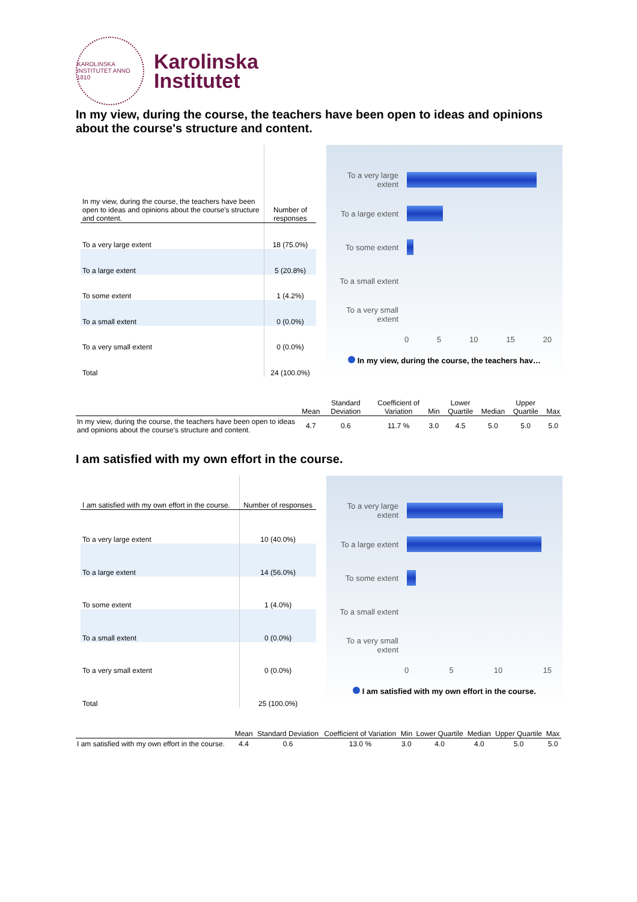KAROLINSKA INSTITUTET ANNO 1810
Karolinska
Institutet
In my view, during the course, the teachers have been open to ideas and opinions about the course's structure and content.
| In my view, during the course, the teachers have been open to ideas and opinions about the course's structure and content. | Number of responses |
| --- | --- |
| To a very large extent | 18 (75.0%) |
| To a large extent | 5 (20.8%) |
| To some extent | 1 (4.2%) |
| To a small extent | 0 (0.0%) |
| To a very small extent | 0 (0.0%) |
| Total | 24 (100.0%) |
To a very large extent
To a large extent
To some extent
To a small extent
To a very small extent
0 5 10 15 20
In my view, during the course, the teachers hav…
| | Mean | Standard Deviation | Coefficient of Variation | Min | Lower Quartile | Median | Upper Quartile | Max |
| --- | --- | --- | --- | --- | --- | --- | --- | --- |
| In my view, during the course, the teachers have been open to ideas and opinions about the course's structure and content. | 4.7 | 0.6 | 11.7 % | 3.0 | 4.5 | 5.0 | 5.0 | 5.0 |
I am satisfied with my own effort in the course.
| I am satisfied with my own effort in the course. | Number of responses |
| --- | --- |
| To a very large extent | 10 (40.0%) |
| To a large extent | 14 (56.0%) |
| To some extent | 1 (4.0%) |
| To a small extent | 0 (0.0%) |
| To a very small extent | 0 (0.0%) |
| Total | 25 (100.0%) |
To a very large extent
To a large extent
To some extent
To a small extent
To a very small extent
0 5 10 15
I am satisfied with my own effort in the course.
| | Mean | Standard Deviation | Coefficient of Variation | Min | Lower Quartile | Median | Upper Quartile | Max |
| --- | --- | --- | --- | --- | --- | --- | --- | --- |
| I am satisfied with my own effort in the course. | 4.4 | 0.6 | 13.0 % | 3.0 | 4.0 | 4.0 | 5.0 | 5.0 |